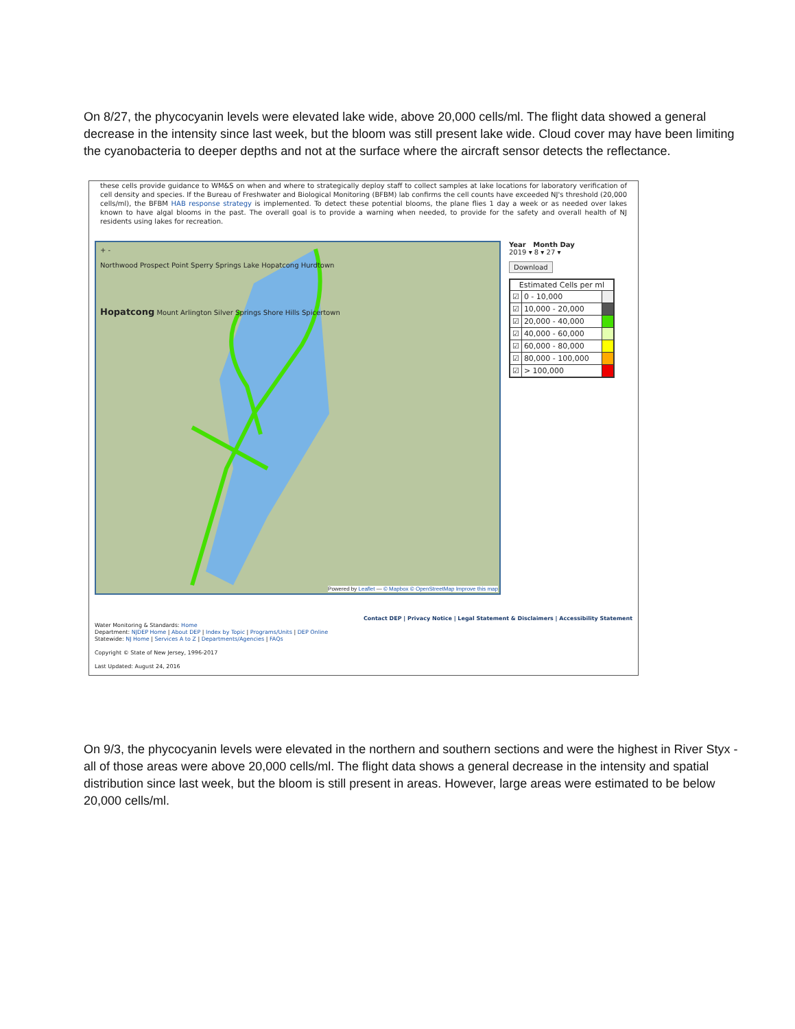On 8/27, the phycocyanin levels were elevated lake wide, above 20,000 cells/ml. The flight data showed a general decrease in the intensity since last week, but the bloom was still present lake wide. Cloud cover may have been limiting the cyanobacteria to deeper depths and not at the surface where the aircraft sensor detects the reflectance.
these cells provide guidance to WM&S on when and where to strategically deploy staff to collect samples at lake locations for laboratory verification of cell density and species. If the Bureau of Freshwater and Biological Monitoring (BFBM) lab confirms the cell counts have exceeded NJ's threshold (20,000 cells/ml), the BFBM HAB response strategy is implemented. To detect these potential blooms, the plane flies 1 day a week or as needed over lakes known to have algal blooms in the past. The overall goal is to provide a warning when needed, to provide for the safety and overall health of NJ residents using lakes for recreation.
+ -
Northwood Prospect Point Sperry Springs Lake Hopatcong Hurdtown
Hopatcong Mount Arlington Silver Springs Shore Hills Spicertown
Powered by Leaflet — © Mapbox © OpenStreetMap Improve this map
Year Month Day
2019 ▾ 8 ▾ 27 ▾
Download
| Estimated Cells per ml | | |
| --- | --- | --- |
| ☑ | 0 - 10,000 | |
| ☑ | 10,000 - 20,000 | |
| ☑ | 20,000 - 40,000 | |
| ☑ | 40,000 - 60,000 | |
| ☑ | 60,000 - 80,000 | |
| ☑ | 80,000 - 100,000 | |
| ☑ | > 100,000 | |
Contact DEP | Privacy Notice | Legal Statement & Disclaimers | Accessibility Statement
Water Monitoring & Standards: Home
Department: NJDEP Home | About DEP | Index by Topic | Programs/Units | DEP Online
Statewide: NJ Home | Services A to Z | Departments/Agencies | FAQs
Copyright © State of New Jersey, 1996-2017
Last Updated: August 24, 2016
On 9/3, the phycocyanin levels were elevated in the northern and southern sections and were the highest in River Styx - all of those areas were above 20,000 cells/ml. The flight data shows a general decrease in the intensity and spatial distribution since last week, but the bloom is still present in areas. However, large areas were estimated to be below 20,000 cells/ml.